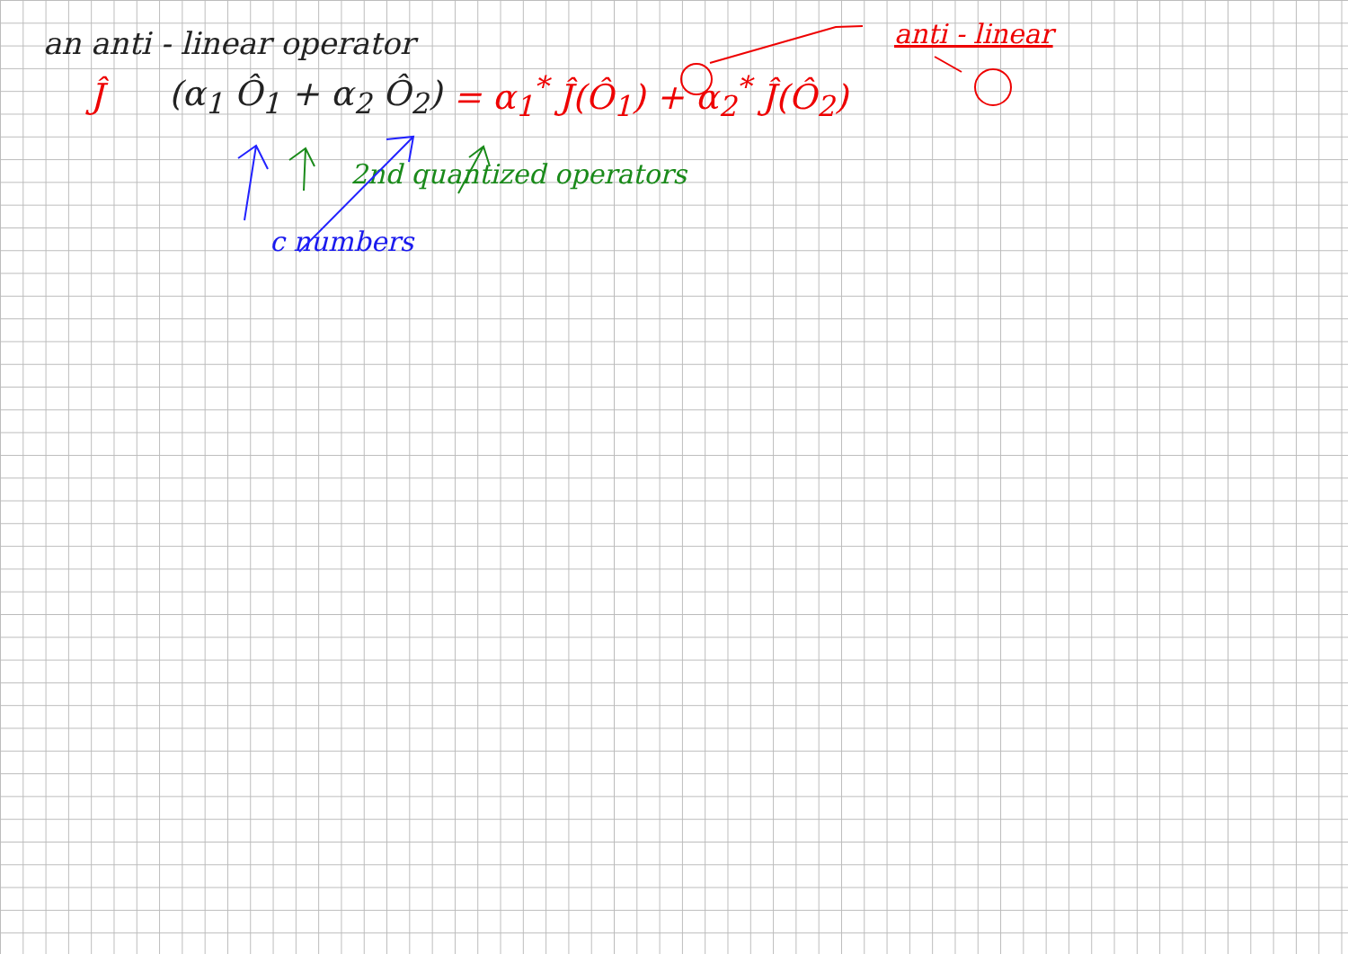an anti - linear operator
anti - linear
Ĵ (α<sub>1</sub> Ô<sub>1</sub> + α<sub>2</sub> Ô<sub>2</sub>) = α<sub>1</sub><sup>*</sup> Ĵ(Ô<sub>1</sub>) + α<sub>2</sub><sup>*</sup> Ĵ(Ô<sub>2</sub>)
2nd quantized operators
c numbers